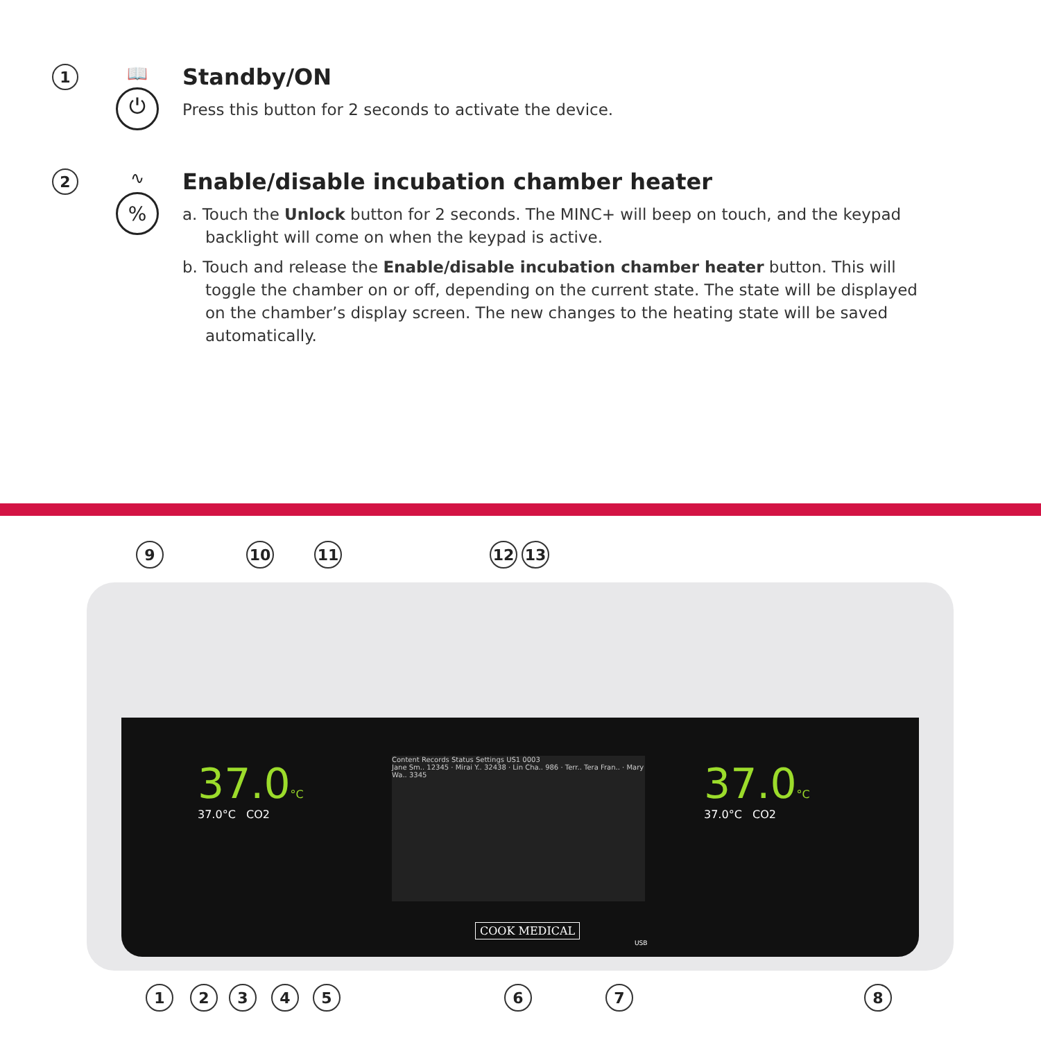1
📖
⏻
Standby/ON
Press this button for 2 seconds to activate the device.
2
∿
%
Enable/disable incubation chamber heater
a. Touch the Unlock button for 2 seconds. The MINC+ will beep on touch, and the keypad backlight will come on when the keypad is active.
b. Touch and release the Enable/disable incubation chamber heater button. This will toggle the chamber on or off, depending on the current state. The state will be displayed on the chamber’s display screen. The new changes to the heating state will be saved automatically.
9 10 11 12 13
37.0°C
37.0°C CO2
Content Records Status Settings US1 0003
Jane Sm.. 12345 · Mirai Y.. 32438 · Lin Cha.. 986 · Terr.. Tera Fran.. · Mary Wa.. 3345
37.0°C
37.0°C CO2
COOK MEDICAL
USB
1 2 3 4 5 6 7 8